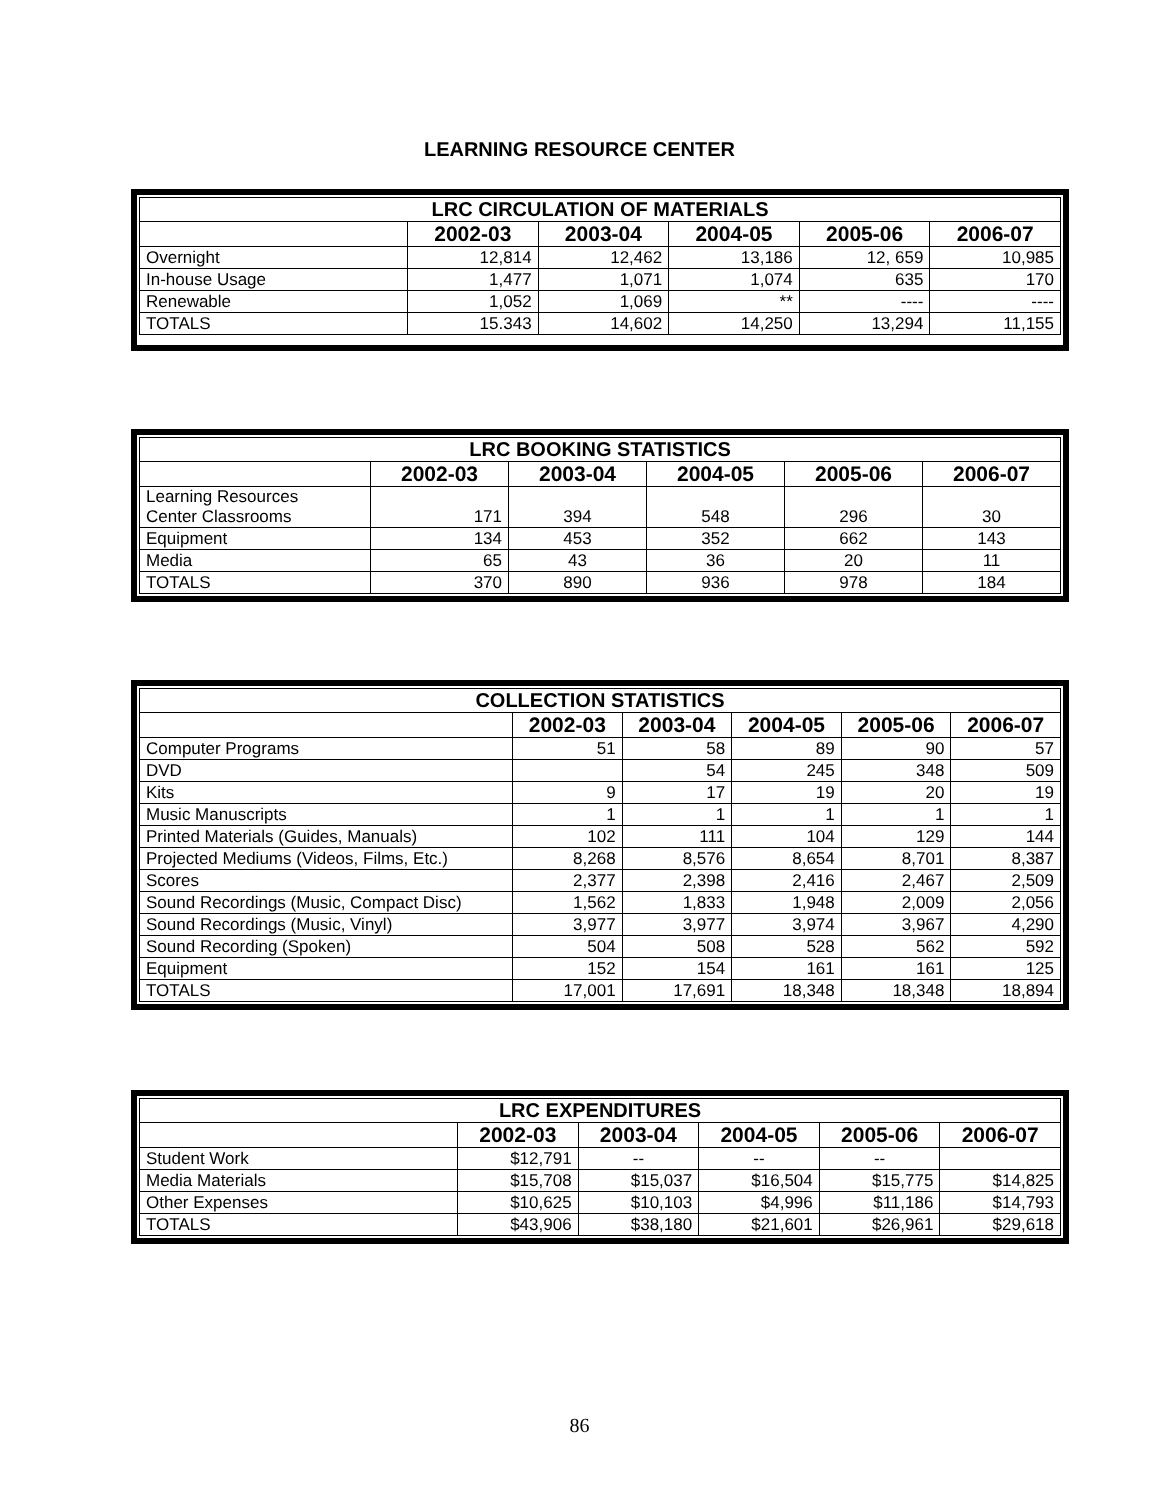LEARNING RESOURCE CENTER
| LRC CIRCULATION OF MATERIALS | | | | | |
| --- | --- | --- | --- | --- | --- |
| | 2002-03 | 2003-04 | 2004-05 | 2005-06 | 2006-07 |
| Overnight | 12,814 | 12,462 | 13,186 | 12, 659 | 10,985 |
| In-house Usage | 1,477 | 1,071 | 1,074 | 635 | 170 |
| Renewable | 1,052 | 1,069 | ** | ---- | ---- |
| TOTALS | 15.343 | 14,602 | 14,250 | 13,294 | 11,155 |
| LRC BOOKING STATISTICS | | | | | |
| --- | --- | --- | --- | --- | --- |
| | 2002-03 | 2003-04 | 2004-05 | 2005-06 | 2006-07 |
| Learning Resources Center Classrooms | 171 | 394 | 548 | 296 | 30 |
| Equipment | 134 | 453 | 352 | 662 | 143 |
| Media | 65 | 43 | 36 | 20 | 11 |
| TOTALS | 370 | 890 | 936 | 978 | 184 |
| COLLECTION STATISTICS | | | | | |
| --- | --- | --- | --- | --- | --- |
| | 2002-03 | 2003-04 | 2004-05 | 2005-06 | 2006-07 |
| Computer Programs | 51 | 58 | 89 | 90 | 57 |
| DVD | | 54 | 245 | 348 | 509 |
| Kits | 9 | 17 | 19 | 20 | 19 |
| Music Manuscripts | 1 | 1 | 1 | 1 | 1 |
| Printed Materials (Guides, Manuals) | 102 | 111 | 104 | 129 | 144 |
| Projected Mediums (Videos, Films, Etc.) | 8,268 | 8,576 | 8,654 | 8,701 | 8,387 |
| Scores | 2,377 | 2,398 | 2,416 | 2,467 | 2,509 |
| Sound Recordings (Music, Compact Disc) | 1,562 | 1,833 | 1,948 | 2,009 | 2,056 |
| Sound Recordings (Music, Vinyl) | 3,977 | 3,977 | 3,974 | 3,967 | 4,290 |
| Sound Recording (Spoken) | 504 | 508 | 528 | 562 | 592 |
| Equipment | 152 | 154 | 161 | 161 | 125 |
| TOTALS | 17,001 | 17,691 | 18,348 | 18,348 | 18,894 |
| LRC EXPENDITURES | | | | | |
| --- | --- | --- | --- | --- | --- |
| | 2002-03 | 2003-04 | 2004-05 | 2005-06 | 2006-07 |
| Student Work | $12,791 | -- | -- | -- | |
| Media Materials | $15,708 | $15,037 | $16,504 | $15,775 | $14,825 |
| Other Expenses | $10,625 | $10,103 | $4,996 | $11,186 | $14,793 |
| TOTALS | $43,906 | $38,180 | $21,601 | $26,961 | $29,618 |
86